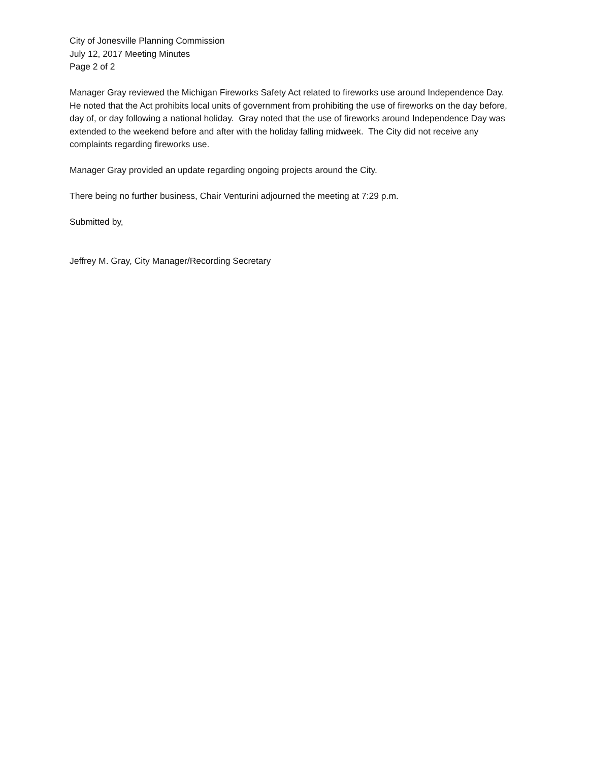City of Jonesville Planning Commission
July 12, 2017 Meeting Minutes
Page 2 of 2
Manager Gray reviewed the Michigan Fireworks Safety Act related to fireworks use around Independence Day. He noted that the Act prohibits local units of government from prohibiting the use of fireworks on the day before, day of, or day following a national holiday. Gray noted that the use of fireworks around Independence Day was extended to the weekend before and after with the holiday falling midweek. The City did not receive any complaints regarding fireworks use.
Manager Gray provided an update regarding ongoing projects around the City.
There being no further business, Chair Venturini adjourned the meeting at 7:29 p.m.
Submitted by,
Jeffrey M. Gray, City Manager/Recording Secretary